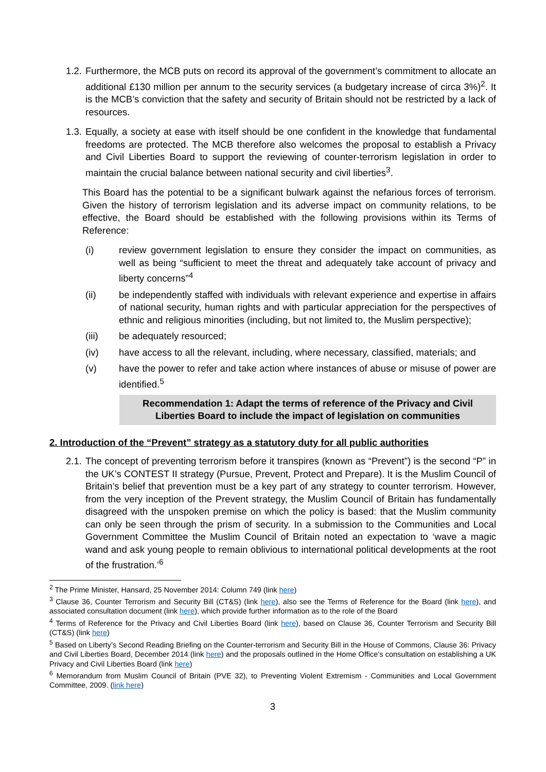1.2. Furthermore, the MCB puts on record its approval of the government’s commitment to allocate an additional £130 million per annum to the security services (a budgetary increase of circa 3%)<sup>2</sup>. It is the MCB’s conviction that the safety and security of Britain should not be restricted by a lack of resources.
1.3. Equally, a society at ease with itself should be one confident in the knowledge that fundamental freedoms are protected. The MCB therefore also welcomes the proposal to establish a Privacy and Civil Liberties Board to support the reviewing of counter-terrorism legislation in order to maintain the crucial balance between national security and civil liberties<sup>3</sup>.
This Board has the potential to be a significant bulwark against the nefarious forces of terrorism. Given the history of terrorism legislation and its adverse impact on community relations, to be effective, the Board should be established with the following provisions within its Terms of Reference:
(i) review government legislation to ensure they consider the impact on communities, as well as being “sufficient to meet the threat and adequately take account of privacy and liberty concerns”<sup>4</sup>
(ii) be independently staffed with individuals with relevant experience and expertise in affairs of national security, human rights and with particular appreciation for the perspectives of ethnic and religious minorities (including, but not limited to, the Muslim perspective);
(iii) be adequately resourced;
(iv) have access to all the relevant, including, where necessary, classified, materials; and
(v) have the power to refer and take action where instances of abuse or misuse of power are identified.<sup>5</sup>
Recommendation 1: Adapt the terms of reference of the Privacy and Civil Liberties Board to include the impact of legislation on communities
2. Introduction of the “Prevent” strategy as a statutory duty for all public authorities
2.1. The concept of preventing terrorism before it transpires (known as “Prevent”) is the second “P” in the UK’s CONTEST II strategy (Pursue, Prevent, Protect and Prepare). It is the Muslim Council of Britain’s belief that prevention must be a key part of any strategy to counter terrorism. However, from the very inception of the Prevent strategy, the Muslim Council of Britain has fundamentally disagreed with the unspoken premise on which the policy is based: that the Muslim community can only be seen through the prism of security. In a submission to the Communities and Local Government Committee the Muslim Council of Britain noted an expectation to ‘wave a magic wand and ask young people to remain oblivious to international political developments at the root of the frustration.’<sup>6</sup>
<sup>2</sup> The Prime Minister, Hansard, 25 November 2014: Column 749 (link here)
<sup>3</sup> Clause 36, Counter Terrorism and Security Bill (CT&S) (link here), also see the Terms of Reference for the Board (link here), and associated consultation document (link here), which provide further information as to the role of the Board
<sup>4</sup> Terms of Reference for the Privacy and Civil Liberties Board (link here), based on Clause 36, Counter Terrorism and Security Bill (CT&S) (link here)
<sup>5</sup> Based on Liberty’s Second Reading Briefing on the Counter-terrorism and Security Bill in the House of Commons, Clause 36: Privacy and Civil Liberties Board, December 2014 (link here) and the proposals outlined in the Home Office’s consultation on establishing a UK Privacy and Civil Liberties Board (link here)
<sup>6</sup> Memorandum from Muslim Council of Britain (PVE 32), to Preventing Violent Extremism - Communities and Local Government Committee, 2009. (link here)
3